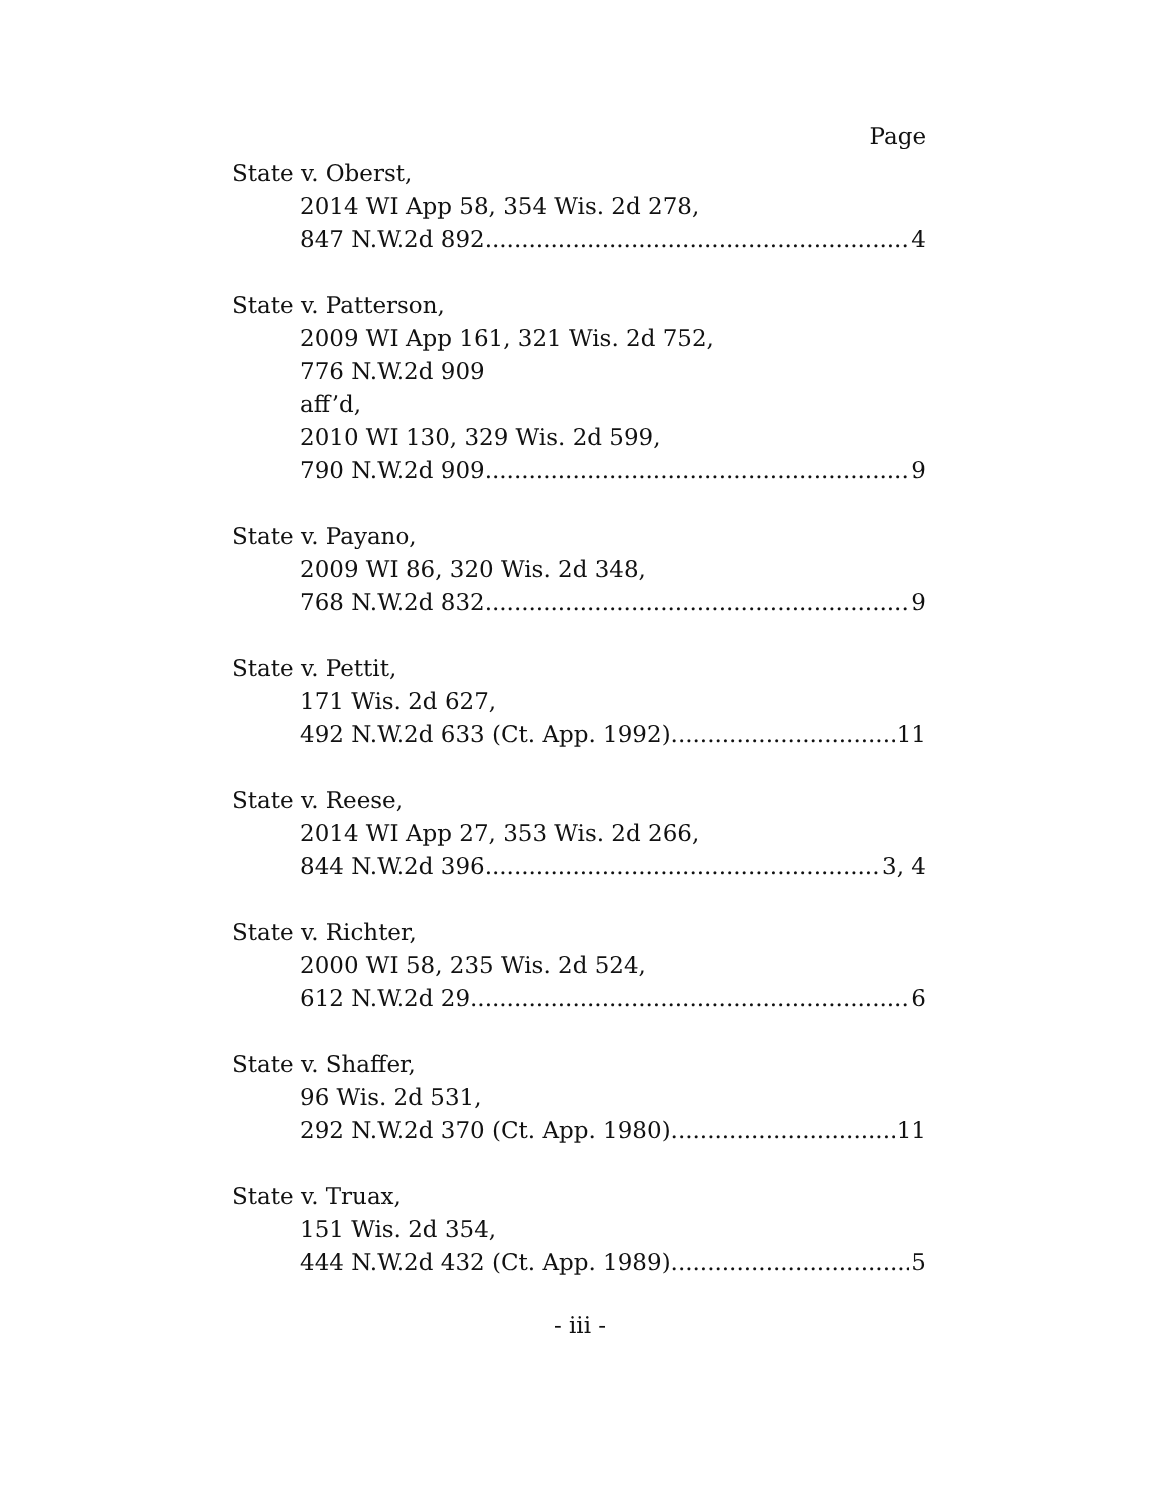Page
State v. Oberst,
2014 WI App 58, 354 Wis. 2d 278,
847 N.W.2d 892 4
State v. Patterson,
2009 WI App 161, 321 Wis. 2d 752,
776 N.W.2d 909
aff’d,
2010 WI 130, 329 Wis. 2d 599,
790 N.W.2d 909 9
State v. Payano,
2009 WI 86, 320 Wis. 2d 348,
768 N.W.2d 832 9
State v. Pettit,
171 Wis. 2d 627,
492 N.W.2d 633 (Ct. App. 1992) 11
State v. Reese,
2014 WI App 27, 353 Wis. 2d 266,
844 N.W.2d 396 3, 4
State v. Richter,
2000 WI 58, 235 Wis. 2d 524,
612 N.W.2d 29 6
State v. Shaffer,
96 Wis. 2d 531,
292 N.W.2d 370 (Ct. App. 1980) 11
State v. Truax,
151 Wis. 2d 354,
444 N.W.2d 432 (Ct. App. 1989) 5
- iii -